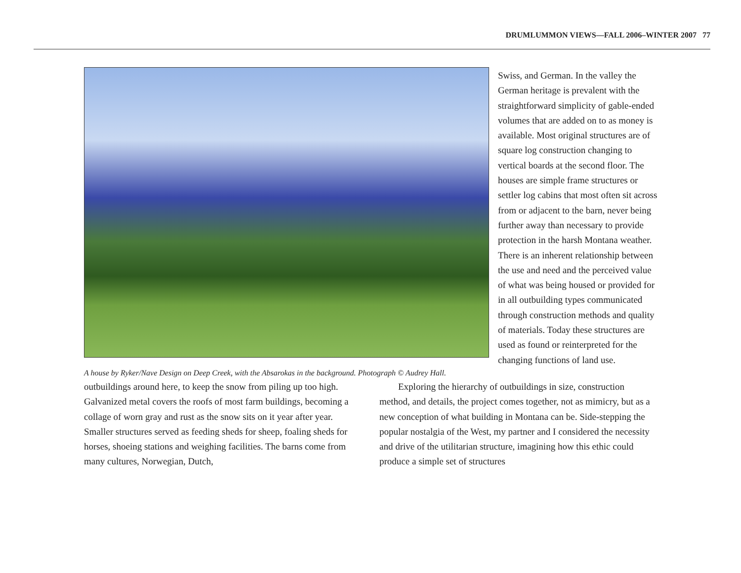DRUMLUMMON VIEWS—FALL 2006–WINTER 2007 77
A house by Ryker/Nave Design on Deep Creek, with the Absarokas in the background. Photograph © Audrey Hall.
Swiss, and German. In the valley the German heritage is prevalent with the straightforward simplicity of gable-ended volumes that are added on to as money is available. Most original structures are of square log construction changing to vertical boards at the second floor. The houses are simple frame structures or settler log cabins that most often sit across from or adjacent to the barn, never being further away than necessary to provide protection in the harsh Montana weather. There is an inherent relationship between the use and need and the perceived value of what was being housed or provided for in all outbuilding types communicated through construction methods and quality of materials. Today these structures are used as found or reinterpreted for the changing functions of land use.
outbuildings around here, to keep the snow from piling up too high. Galvanized metal covers the roofs of most farm buildings, becoming a collage of worn gray and rust as the snow sits on it year after year. Smaller structures served as feeding sheds for sheep, foaling sheds for horses, shoeing stations and weighing facilities. The barns come from many cultures, Norwegian, Dutch,
Exploring the hierarchy of outbuildings in size, construction method, and details, the project comes together, not as mimicry, but as a new conception of what building in Montana can be. Side-stepping the popular nostalgia of the West, my partner and I considered the necessity and drive of the utilitarian structure, imagining how this ethic could produce a simple set of structures